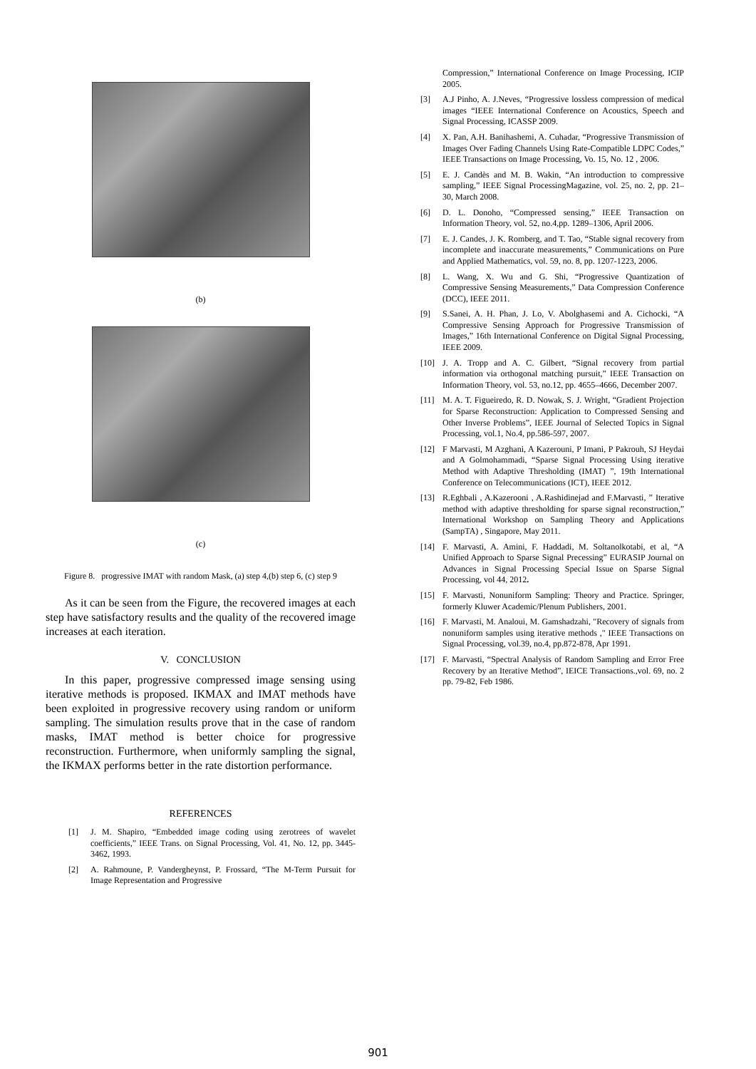(b)
(c)
Figure 8. progressive IMAT with random Mask, (a) step 4,(b) step 6, (c) step 9
As it can be seen from the Figure, the recovered images at each step have satisfactory results and the quality of the recovered image increases at each iteration.
V. CONCLUSION
In this paper, progressive compressed image sensing using iterative methods is proposed. IKMAX and IMAT methods have been exploited in progressive recovery using random or uniform sampling. The simulation results prove that in the case of random masks, IMAT method is better choice for progressive reconstruction. Furthermore, when uniformly sampling the signal, the IKMAX performs better in the rate distortion performance.
REFERENCES
[1] J. M. Shapiro, “Embedded image coding using zerotrees of wavelet coefficients,” IEEE Trans. on Signal Processing, Vol. 41, No. 12, pp. 3445-3462, 1993.
[2] A. Rahmoune, P. Vandergheynst, P. Frossard, “The M-Term Pursuit for Image Representation and Progressive
Compression,” International Conference on Image Processing, ICIP 2005.
[3] A.J Pinho, A. J.Neves, “Progressive lossless compression of medical images “IEEE International Conference on Acoustics, Speech and Signal Processing, ICASSP 2009.
[4] X. Pan, A.H. Banihashemi, A. Cuhadar, “Progressive Transmission of Images Over Fading Channels Using Rate-Compatible LDPC Codes,” IEEE Transactions on Image Processing, Vo. 15, No. 12 , 2006.
[5] E. J. Candès and M. B. Wakin, “An introduction to compressive sampling,” IEEE Signal ProcessingMagazine, vol. 25, no. 2, pp. 21–30, March 2008.
[6] D. L. Donoho, “Compressed sensing,” IEEE Transaction on Information Theory, vol. 52, no.4,pp. 1289–1306, April 2006.
[7] E. J. Candes, J. K. Romberg, and T. Tao, “Stable signal recovery from incomplete and inaccurate measurements,” Communications on Pure and Applied Mathematics, vol. 59, no. 8, pp. 1207-1223, 2006.
[8] L. Wang, X. Wu and G. Shi, “Progressive Quantization of Compressive Sensing Measurements,” Data Compression Conference (DCC), IEEE 2011.
[9] S.Sanei, A. H. Phan, J. Lo, V. Abolghasemi and A. Cichocki, “A Compressive Sensing Approach for Progressive Transmission of Images,” 16th International Conference on Digital Signal Processing, IEEE 2009.
[10] J. A. Tropp and A. C. Gilbert, “Signal recovery from partial information via orthogonal matching pursuit,” IEEE Transaction on Information Theory, vol. 53, no.12, pp. 4655–4666, December 2007.
[11] M. A. T. Figueiredo, R. D. Nowak, S. J. Wright, “Gradient Projection for Sparse Reconstruction: Application to Compressed Sensing and Other Inverse Problems”, IEEE Journal of Selected Topics in Signal Processing, vol.1, No.4, pp.586-597, 2007.
[12] F Marvasti, M Azghani, A Kazerouni, P Imani, P Pakrouh, SJ Heydai and A Golmohammadi, “Sparse Signal Processing Using iterative Method with Adaptive Thresholding (IMAT) ”, 19th International Conference on Telecommunications (ICT), IEEE 2012.
[13] R.Eghbali , A.Kazerooni , A.Rashidinejad and F.Marvasti, ” Iterative method with adaptive thresholding for sparse signal reconstruction,” International Workshop on Sampling Theory and Applications (SampTA) , Singapore, May 2011.
[14] F. Marvasti, A. Amini, F. Haddadi, M. Soltanolkotabi, et al, “A Unified Approach to Sparse Signal Precessing” EURASIP Journal on Advances in Signal Processing Special Issue on Sparse Signal Processing, vol 44, 2012.
[15] F. Marvasti, Nonuniform Sampling: Theory and Practice. Springer, formerly Kluwer Academic/Plenum Publishers, 2001.
[16] F. Marvasti, M. Analoui, M. Gamshadzahi, "Recovery of signals from nonuniform samples using iterative methods ," IEEE Transactions on Signal Processing, vol.39, no.4, pp.872-878, Apr 1991.
[17] F. Marvasti, “Spectral Analysis of Random Sampling and Error Free Recovery by an Iterative Method”, IEICE Transactions.,vol. 69, no. 2 pp. 79-82, Feb 1986.
901